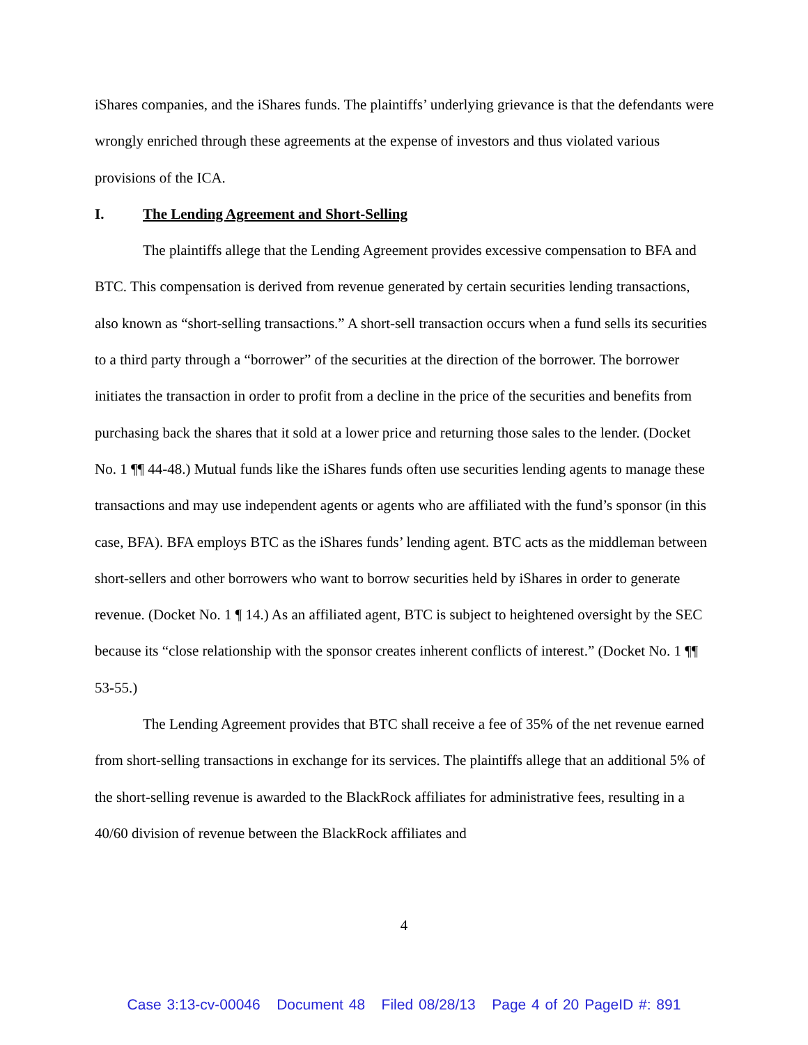iShares companies, and the iShares funds. The plaintiffs’ underlying grievance is that the defendants were wrongly enriched through these agreements at the expense of investors and thus violated various provisions of the ICA.
I. The Lending Agreement and Short-Selling
The plaintiffs allege that the Lending Agreement provides excessive compensation to BFA and BTC. This compensation is derived from revenue generated by certain securities lending transactions, also known as “short-selling transactions.” A short-sell transaction occurs when a fund sells its securities to a third party through a “borrower” of the securities at the direction of the borrower. The borrower initiates the transaction in order to profit from a decline in the price of the securities and benefits from purchasing back the shares that it sold at a lower price and returning those sales to the lender. (Docket No. 1 ¶¶ 44-48.) Mutual funds like the iShares funds often use securities lending agents to manage these transactions and may use independent agents or agents who are affiliated with the fund’s sponsor (in this case, BFA). BFA employs BTC as the iShares funds’ lending agent. BTC acts as the middleman between short-sellers and other borrowers who want to borrow securities held by iShares in order to generate revenue. (Docket No. 1 ¶ 14.) As an affiliated agent, BTC is subject to heightened oversight by the SEC because its “close relationship with the sponsor creates inherent conflicts of interest.” (Docket No. 1 ¶¶ 53-55.)
The Lending Agreement provides that BTC shall receive a fee of 35% of the net revenue earned from short-selling transactions in exchange for its services. The plaintiffs allege that an additional 5% of the short-selling revenue is awarded to the BlackRock affiliates for administrative fees, resulting in a 40/60 division of revenue between the BlackRock affiliates and
4
Case 3:13-cv-00046 Document 48 Filed 08/28/13 Page 4 of 20 PageID #: 891